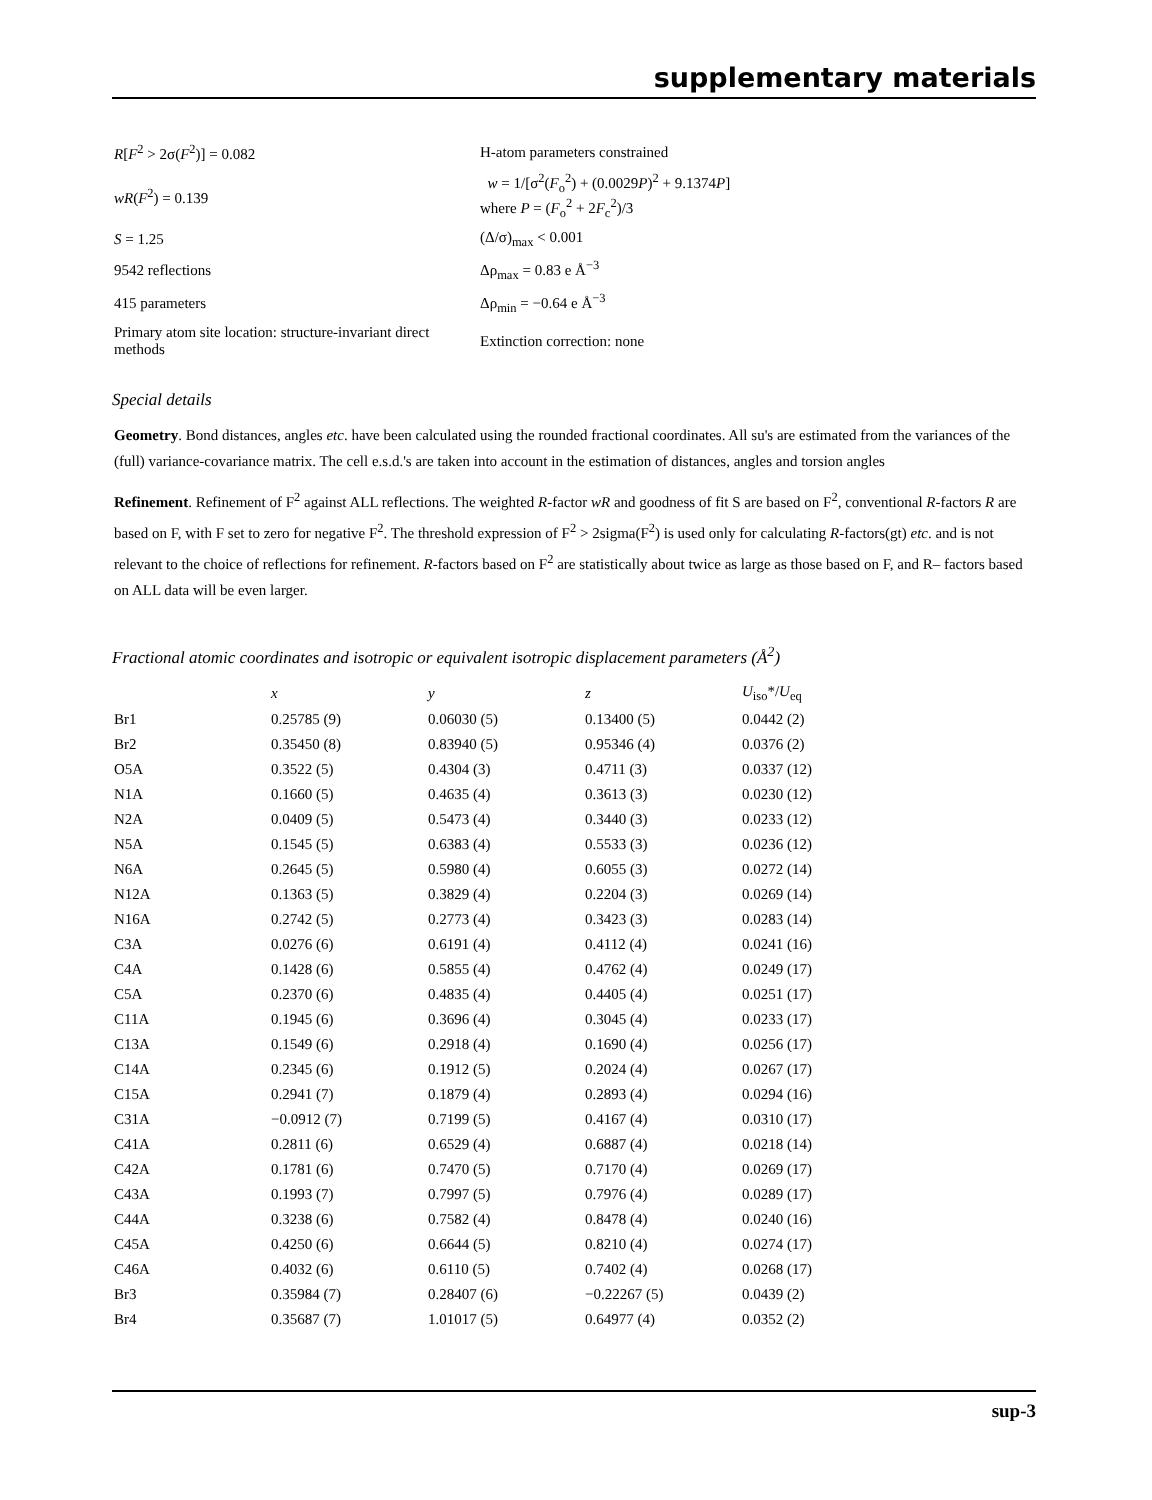supplementary materials
| R [ F<sup>2</sup> > 2σ( F<sup>2</sup>)] = 0.082 | H-atom parameters constrained |
| wR ( F<sup>2</sup>) = 0.139 | w = 1/[σ<sup>2</sup>( F<sub>o</sub><sup>2</sup>) + (0.0029 P )<sup>2</sup> + 9.1374 P ] where P = ( F<sub>o</sub><sup>2</sup> + 2 F<sub>c</sub><sup>2</sup>)/3 |
| S = 1.25 | (Δ/σ)<sub>max</sub> < 0.001 |
| 9542 reflections | Δρ<sub>max</sub> = 0.83 e Å<sup>−3</sup> |
| 415 parameters | Δρ<sub>min</sub> = −0.64 e Å<sup>−3</sup> |
| Primary atom site location: structure-invariant direct methods | Extinction correction: none |
Special details
Geometry. Bond distances, angles etc. have been calculated using the rounded fractional coordinates. All su's are estimated from the variances of the (full) variance-covariance matrix. The cell e.s.d.'s are taken into account in the estimation of distances, angles and torsion angles
Refinement. Refinement of F<sup>2</sup> against ALL reflections. The weighted R-factor wR and goodness of fit S are based on F<sup>2</sup>, conventional R-factors R are based on F, with F set to zero for negative F<sup>2</sup>. The threshold expression of F<sup>2</sup> > 2sigma(F<sup>2</sup>) is used only for calculating R-factors(gt) etc. and is not relevant to the choice of reflections for refinement. R-factors based on F<sup>2</sup> are statistically about twice as large as those based on F, and R– factors based on ALL data will be even larger.
Fractional atomic coordinates and isotropic or equivalent isotropic displacement parameters (Å<sup>2</sup>)
| | x | y | z | U<sub>iso</sub>*/ U<sub>eq</sub> |
| --- | --- | --- | --- | --- |
| Br1 | 0.25785 (9) | 0.06030 (5) | 0.13400 (5) | 0.0442 (2) |
| Br2 | 0.35450 (8) | 0.83940 (5) | 0.95346 (4) | 0.0376 (2) |
| O5A | 0.3522 (5) | 0.4304 (3) | 0.4711 (3) | 0.0337 (12) |
| N1A | 0.1660 (5) | 0.4635 (4) | 0.3613 (3) | 0.0230 (12) |
| N2A | 0.0409 (5) | 0.5473 (4) | 0.3440 (3) | 0.0233 (12) |
| N5A | 0.1545 (5) | 0.6383 (4) | 0.5533 (3) | 0.0236 (12) |
| N6A | 0.2645 (5) | 0.5980 (4) | 0.6055 (3) | 0.0272 (14) |
| N12A | 0.1363 (5) | 0.3829 (4) | 0.2204 (3) | 0.0269 (14) |
| N16A | 0.2742 (5) | 0.2773 (4) | 0.3423 (3) | 0.0283 (14) |
| C3A | 0.0276 (6) | 0.6191 (4) | 0.4112 (4) | 0.0241 (16) |
| C4A | 0.1428 (6) | 0.5855 (4) | 0.4762 (4) | 0.0249 (17) |
| C5A | 0.2370 (6) | 0.4835 (4) | 0.4405 (4) | 0.0251 (17) |
| C11A | 0.1945 (6) | 0.3696 (4) | 0.3045 (4) | 0.0233 (17) |
| C13A | 0.1549 (6) | 0.2918 (4) | 0.1690 (4) | 0.0256 (17) |
| C14A | 0.2345 (6) | 0.1912 (5) | 0.2024 (4) | 0.0267 (17) |
| C15A | 0.2941 (7) | 0.1879 (4) | 0.2893 (4) | 0.0294 (16) |
| C31A | −0.0912 (7) | 0.7199 (5) | 0.4167 (4) | 0.0310 (17) |
| C41A | 0.2811 (6) | 0.6529 (4) | 0.6887 (4) | 0.0218 (14) |
| C42A | 0.1781 (6) | 0.7470 (5) | 0.7170 (4) | 0.0269 (17) |
| C43A | 0.1993 (7) | 0.7997 (5) | 0.7976 (4) | 0.0289 (17) |
| C44A | 0.3238 (6) | 0.7582 (4) | 0.8478 (4) | 0.0240 (16) |
| C45A | 0.4250 (6) | 0.6644 (5) | 0.8210 (4) | 0.0274 (17) |
| C46A | 0.4032 (6) | 0.6110 (5) | 0.7402 (4) | 0.0268 (17) |
| Br3 | 0.35984 (7) | 0.28407 (6) | −0.22267 (5) | 0.0439 (2) |
| Br4 | 0.35687 (7) | 1.01017 (5) | 0.64977 (4) | 0.0352 (2) |
sup-3